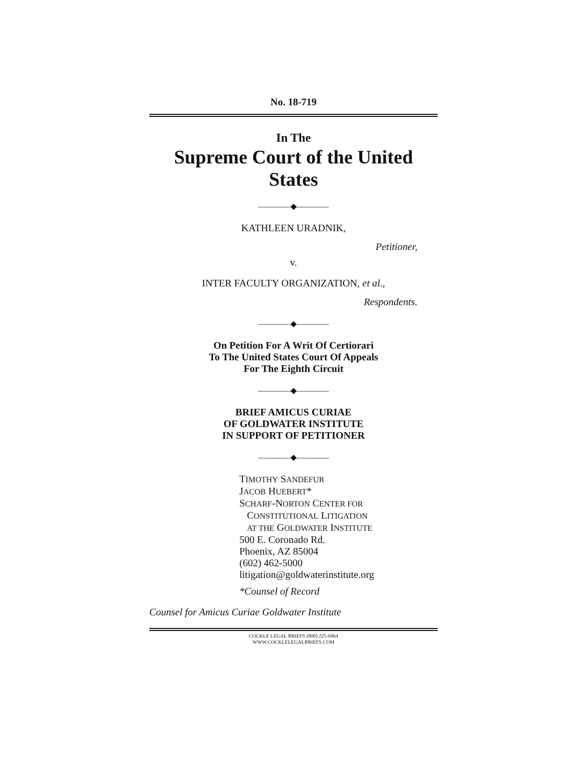No. 18-719
In The
Supreme Court of the United States
————◆————
KATHLEEN URADNIK,
Petitioner,
v.
INTER FACULTY ORGANIZATION, et al.,
Respondents.
————◆————
On Petition For A Writ Of Certiorari
To The United States Court Of Appeals
For The Eighth Circuit
————◆————
BRIEF AMICUS CURIAE
OF GOLDWATER INSTITUTE
IN SUPPORT OF PETITIONER
————◆————
TIMOTHY SANDEFUR
JACOB HUEBERT*
SCHARF-NORTON CENTER FOR
CONSTITUTIONAL LITIGATION
AT THE GOLDWATER INSTITUTE
500 E. Coronado Rd.
Phoenix, AZ 85004
(602) 462-5000
litigation@goldwaterinstitute.org
*Counsel of Record
Counsel for Amicus Curiae Goldwater Institute
COCKLE LEGAL BRIEFS (800) 225-6964
WWW.COCKLELEGALBRIEFS.COM